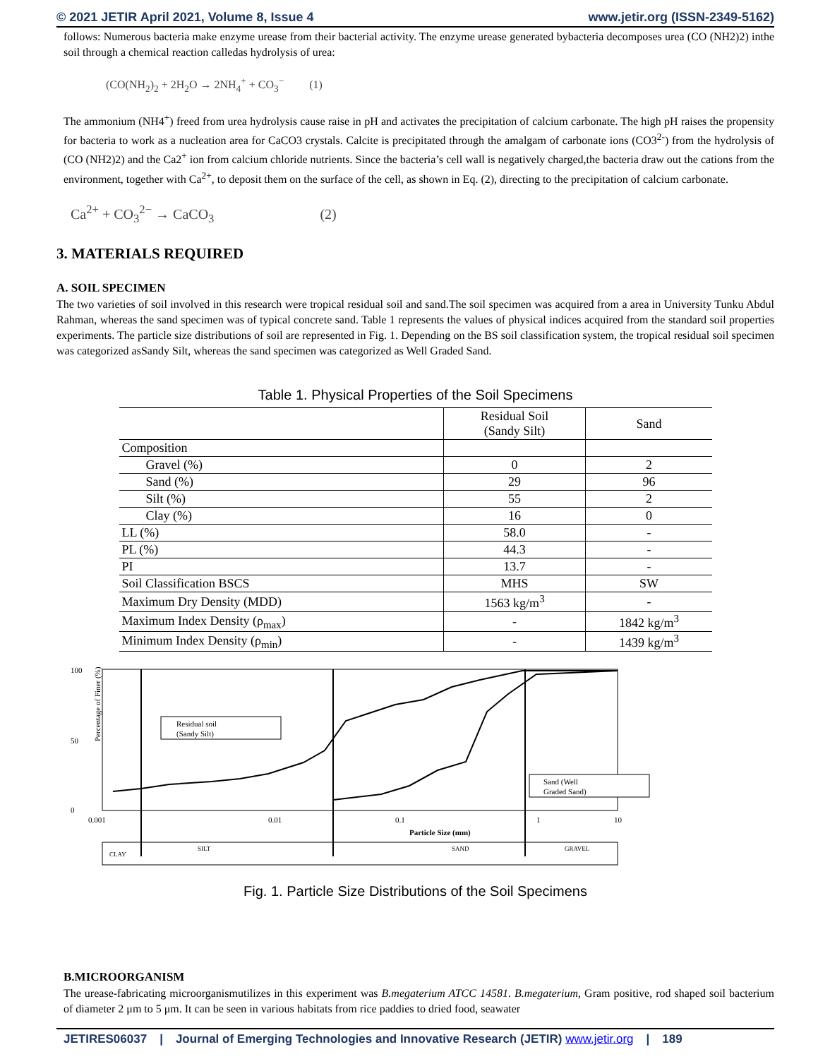© 2021 JETIR April 2021, Volume 8, Issue 4 www.jetir.org (ISSN-2349-5162)
follows: Numerous bacteria make enzyme urease from their bacterial activity. The enzyme urease generated bybacteria decomposes urea (CO (NH2)2) inthe soil through a chemical reaction calledas hydrolysis of urea:
(CO(NH<sub>2</sub>)<sub>2</sub> + 2H<sub>2</sub>O → 2NH<sub>4</sub><sup>+</sup> + CO<sub>3</sub><sup>−</sup> (1)
The ammonium (NH4<sup>+</sup>) freed from urea hydrolysis cause raise in pH and activates the precipitation of calcium carbonate. The high pH raises the propensity for bacteria to work as a nucleation area for CaCO3 crystals. Calcite is precipitated through the amalgam of carbonate ions (CO3<sup>2-</sup>) from the hydrolysis of (CO (NH2)2) and the Ca2<sup>+</sup> ion from calcium chloride nutrients. Since the bacteria’s cell wall is negatively charged,the bacteria draw out the cations from the environment, together with Ca<sup>2+</sup>, to deposit them on the surface of the cell, as shown in Eq. (2), directing to the precipitation of calcium carbonate.
Ca<sup>2+</sup> + CO<sub>3</sub><sup>2−</sup> → CaCO<sub>3</sub> (2)
3. MATERIALS REQUIRED
A. SOIL SPECIMEN
The two varieties of soil involved in this research were tropical residual soil and sand.The soil specimen was acquired from a area in University Tunku Abdul Rahman, whereas the sand specimen was of typical concrete sand. Table 1 represents the values of physical indices acquired from the standard soil properties experiments. The particle size distributions of soil are represented in Fig. 1. Depending on the BS soil classification system, the tropical residual soil specimen was categorized asSandy Silt, whereas the sand specimen was categorized as Well Graded Sand.
Table 1. Physical Properties of the Soil Specimens
| | Residual Soil (Sandy Silt) | Sand |
| --- | --- | --- |
| Composition | | |
| Gravel (%) | 0 | 2 |
| Sand (%) | 29 | 96 |
| Silt (%) | 55 | 2 |
| Clay (%) | 16 | 0 |
| LL (%) | 58.0 | - |
| PL (%) | 44.3 | - |
| PI | 13.7 | - |
| Soil Classification BSCS | MHS | SW |
| Maximum Dry Density (MDD) | 1563 kg/m<sup>3</sup> | - |
| Maximum Index Density (ρ<sub>max</sub>) | - | 1842 kg/m<sup>3</sup> |
| Minimum Index Density (ρ<sub>min</sub>) | - | 1439 kg/m<sup>3</sup> |
100
50
0
0.001
0.01
0.1
1
10
Particle Size (mm)
Percentage of Finer (%)
Residual soil
(Sandy Silt)
Sand (Well
Graded Sand)
CLAY
SILT
SAND
GRAVEL
Fig. 1. Particle Size Distributions of the Soil Specimens
B.MICROORGANISM
The urease-fabricating microorganismutilizes in this experiment was B.megaterium ATCC 14581. B.megaterium, Gram positive, rod shaped soil bacterium of diameter 2 μm to 5 μm. It can be seen in various habitats from rice paddies to dried food, seawater
JETIRES06037 | Journal of Emerging Technologies and Innovative Research (JETIR) www.jetir.org | 189